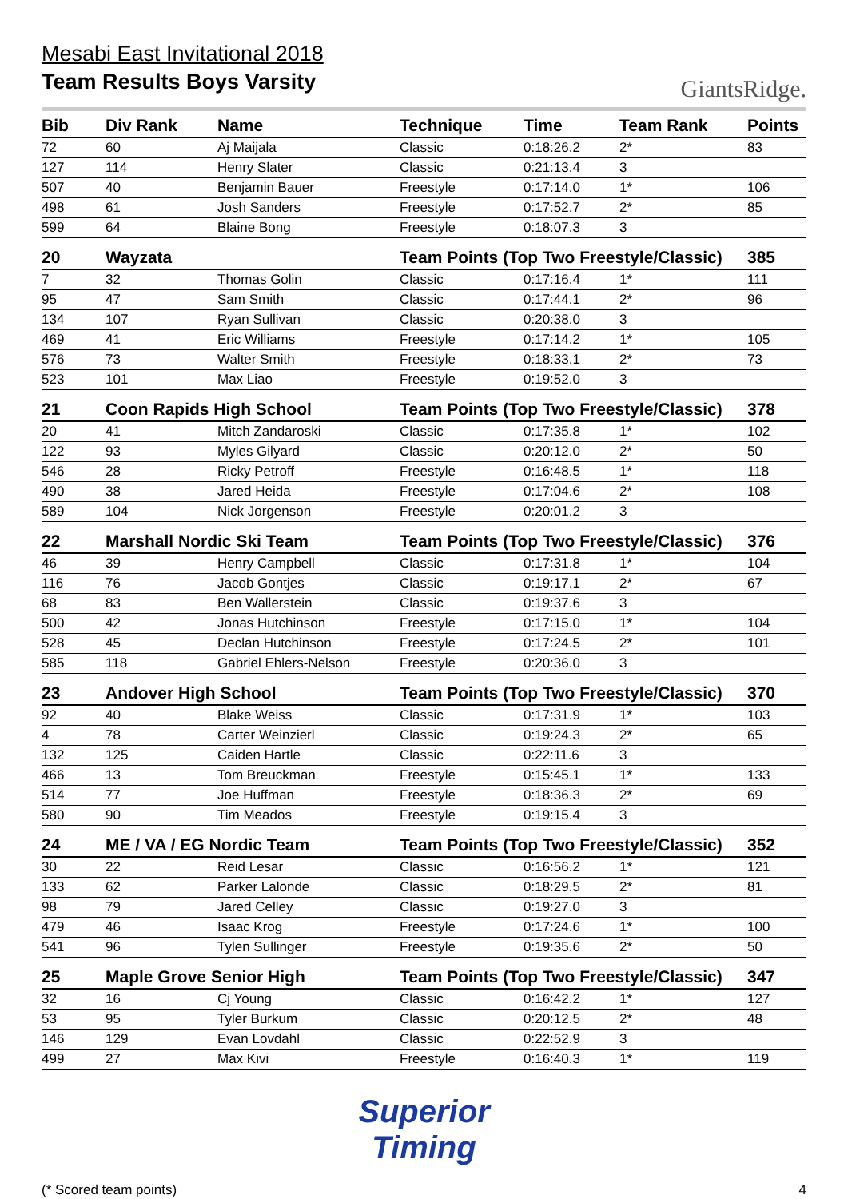Mesabi East Invitational 2018
Team Results Boys Varsity
GiantsRidge.
| Bib | Div Rank | Name | Technique | Time | Team Rank | Points |
| --- | --- | --- | --- | --- | --- | --- |
| 72 | 60 | Aj Maijala | Classic | 0:18:26.2 | 2* | 83 |
| 127 | 114 | Henry Slater | Classic | 0:21:13.4 | 3 | |
| 507 | 40 | Benjamin Bauer | Freestyle | 0:17:14.0 | 1* | 106 |
| 498 | 61 | Josh Sanders | Freestyle | 0:17:52.7 | 2* | 85 |
| 599 | 64 | Blaine Bong | Freestyle | 0:18:07.3 | 3 | |
| 20 | Wayzata | | Team Points (Top Two Freestyle/Classic) | | | 385 |
| 7 | 32 | Thomas Golin | Classic | 0:17:16.4 | 1* | 111 |
| 95 | 47 | Sam Smith | Classic | 0:17:44.1 | 2* | 96 |
| 134 | 107 | Ryan Sullivan | Classic | 0:20:38.0 | 3 | |
| 469 | 41 | Eric Williams | Freestyle | 0:17:14.2 | 1* | 105 |
| 576 | 73 | Walter Smith | Freestyle | 0:18:33.1 | 2* | 73 |
| 523 | 101 | Max Liao | Freestyle | 0:19:52.0 | 3 | |
| 21 | Coon Rapids High School | | Team Points (Top Two Freestyle/Classic) | | | 378 |
| 20 | 41 | Mitch Zandaroski | Classic | 0:17:35.8 | 1* | 102 |
| 122 | 93 | Myles Gilyard | Classic | 0:20:12.0 | 2* | 50 |
| 546 | 28 | Ricky Petroff | Freestyle | 0:16:48.5 | 1* | 118 |
| 490 | 38 | Jared Heida | Freestyle | 0:17:04.6 | 2* | 108 |
| 589 | 104 | Nick Jorgenson | Freestyle | 0:20:01.2 | 3 | |
| 22 | Marshall Nordic Ski Team | | Team Points (Top Two Freestyle/Classic) | | | 376 |
| 46 | 39 | Henry Campbell | Classic | 0:17:31.8 | 1* | 104 |
| 116 | 76 | Jacob Gontjes | Classic | 0:19:17.1 | 2* | 67 |
| 68 | 83 | Ben Wallerstein | Classic | 0:19:37.6 | 3 | |
| 500 | 42 | Jonas Hutchinson | Freestyle | 0:17:15.0 | 1* | 104 |
| 528 | 45 | Declan Hutchinson | Freestyle | 0:17:24.5 | 2* | 101 |
| 585 | 118 | Gabriel Ehlers-Nelson | Freestyle | 0:20:36.0 | 3 | |
| 23 | Andover High School | | Team Points (Top Two Freestyle/Classic) | | | 370 |
| 92 | 40 | Blake Weiss | Classic | 0:17:31.9 | 1* | 103 |
| 4 | 78 | Carter Weinzierl | Classic | 0:19:24.3 | 2* | 65 |
| 132 | 125 | Caiden Hartle | Classic | 0:22:11.6 | 3 | |
| 466 | 13 | Tom Breuckman | Freestyle | 0:15:45.1 | 1* | 133 |
| 514 | 77 | Joe Huffman | Freestyle | 0:18:36.3 | 2* | 69 |
| 580 | 90 | Tim Meados | Freestyle | 0:19:15.4 | 3 | |
| 24 | ME / VA / EG Nordic Team | | Team Points (Top Two Freestyle/Classic) | | | 352 |
| 30 | 22 | Reid Lesar | Classic | 0:16:56.2 | 1* | 121 |
| 133 | 62 | Parker Lalonde | Classic | 0:18:29.5 | 2* | 81 |
| 98 | 79 | Jared Celley | Classic | 0:19:27.0 | 3 | |
| 479 | 46 | Isaac Krog | Freestyle | 0:17:24.6 | 1* | 100 |
| 541 | 96 | Tylen Sullinger | Freestyle | 0:19:35.6 | 2* | 50 |
| 25 | Maple Grove Senior High | | Team Points (Top Two Freestyle/Classic) | | | 347 |
| 32 | 16 | Cj Young | Classic | 0:16:42.2 | 1* | 127 |
| 53 | 95 | Tyler Burkum | Classic | 0:20:12.5 | 2* | 48 |
| 146 | 129 | Evan Lovdahl | Classic | 0:22:52.9 | 3 | |
| 499 | 27 | Max Kivi | Freestyle | 0:16:40.3 | 1* | 119 |
Superior
Timing
(* Scored team points) 4